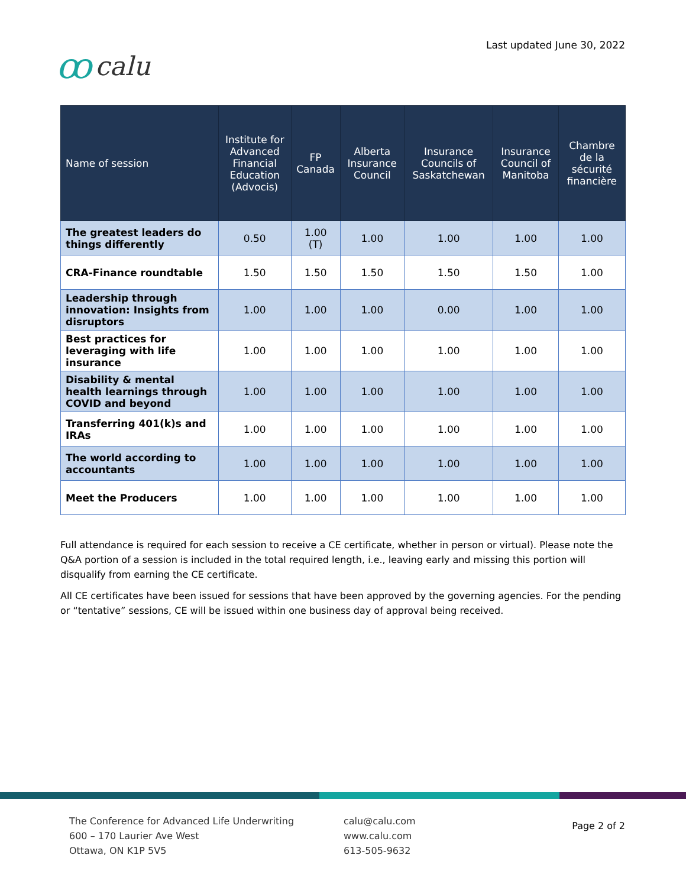ꝏcalu
Last updated June 30, 2022
| Name of session | Institute for Advanced Financial Education (Advocis) | FP Canada | Alberta Insurance Council | Insurance Councils of Saskatchewan | Insurance Council of Manitoba | Chambre de la sécurité financière |
| --- | --- | --- | --- | --- | --- | --- |
| The greatest leaders do things differently | 0.50 | 1.00 (T) | 1.00 | 1.00 | 1.00 | 1.00 |
| CRA-Finance roundtable | 1.50 | 1.50 | 1.50 | 1.50 | 1.50 | 1.00 |
| Leadership through innovation: Insights from disruptors | 1.00 | 1.00 | 1.00 | 0.00 | 1.00 | 1.00 |
| Best practices for leveraging with life insurance | 1.00 | 1.00 | 1.00 | 1.00 | 1.00 | 1.00 |
| Disability & mental health learnings through COVID and beyond | 1.00 | 1.00 | 1.00 | 1.00 | 1.00 | 1.00 |
| Transferring 401(k)s and IRAs | 1.00 | 1.00 | 1.00 | 1.00 | 1.00 | 1.00 |
| The world according to accountants | 1.00 | 1.00 | 1.00 | 1.00 | 1.00 | 1.00 |
| Meet the Producers | 1.00 | 1.00 | 1.00 | 1.00 | 1.00 | 1.00 |
Full attendance is required for each session to receive a CE certificate, whether in person or virtual). Please note the Q&A portion of a session is included in the total required length, i.e., leaving early and missing this portion will disqualify from earning the CE certificate.
All CE certificates have been issued for sessions that have been approved by the governing agencies. For the pending or “tentative” sessions, CE will be issued within one business day of approval being received.
The Conference for Advanced Life Underwriting
600 – 170 Laurier Ave West
Ottawa, ON K1P 5V5
calu@calu.com
www.calu.com
613-505-9632
Page 2 of 2